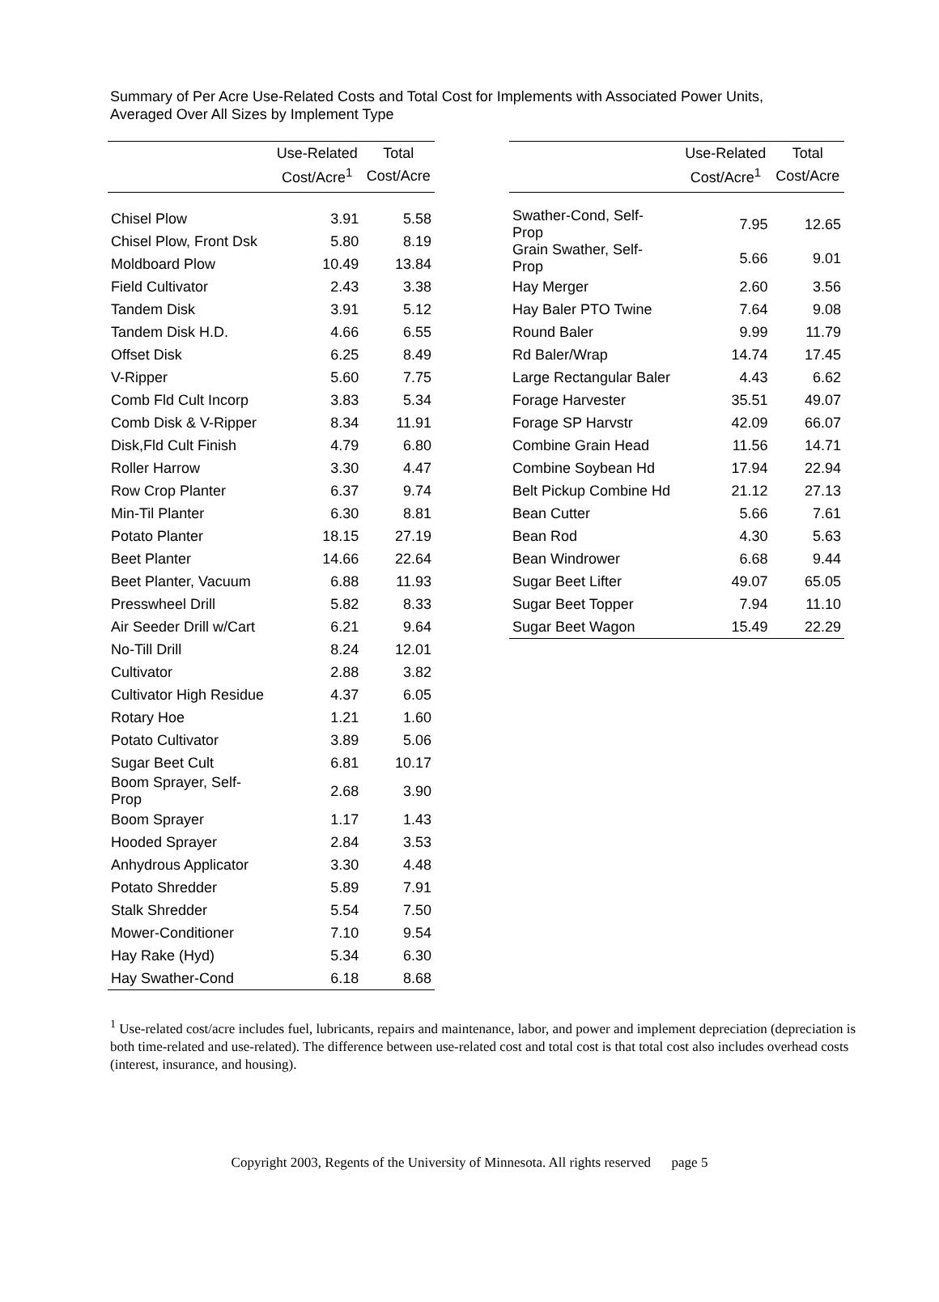Summary of Per Acre Use-Related Costs and Total Cost for Implements with Associated Power Units,
Averaged Over All Sizes by Implement Type
| | Use-Related | Total |
| --- | --- | --- |
| | Cost/Acre<sup>1</sup> | Cost/Acre |
| Chisel Plow | 3.91 | 5.58 |
| Chisel Plow, Front Dsk | 5.80 | 8.19 |
| Moldboard Plow | 10.49 | 13.84 |
| Field Cultivator | 2.43 | 3.38 |
| Tandem Disk | 3.91 | 5.12 |
| Tandem Disk H.D. | 4.66 | 6.55 |
| Offset Disk | 6.25 | 8.49 |
| V-Ripper | 5.60 | 7.75 |
| Comb Fld Cult Incorp | 3.83 | 5.34 |
| Comb Disk & V-Ripper | 8.34 | 11.91 |
| Disk,Fld Cult Finish | 4.79 | 6.80 |
| Roller Harrow | 3.30 | 4.47 |
| Row Crop Planter | 6.37 | 9.74 |
| Min-Til Planter | 6.30 | 8.81 |
| Potato Planter | 18.15 | 27.19 |
| Beet Planter | 14.66 | 22.64 |
| Beet Planter, Vacuum | 6.88 | 11.93 |
| Presswheel Drill | 5.82 | 8.33 |
| Air Seeder Drill w/Cart | 6.21 | 9.64 |
| No-Till Drill | 8.24 | 12.01 |
| Cultivator | 2.88 | 3.82 |
| Cultivator High Residue | 4.37 | 6.05 |
| Rotary Hoe | 1.21 | 1.60 |
| Potato Cultivator | 3.89 | 5.06 |
| Sugar Beet Cult | 6.81 | 10.17 |
| Boom Sprayer, Self- Prop | 2.68 | 3.90 |
| Boom Sprayer | 1.17 | 1.43 |
| Hooded Sprayer | 2.84 | 3.53 |
| Anhydrous Applicator | 3.30 | 4.48 |
| Potato Shredder | 5.89 | 7.91 |
| Stalk Shredder | 5.54 | 7.50 |
| Mower-Conditioner | 7.10 | 9.54 |
| Hay Rake (Hyd) | 5.34 | 6.30 |
| Hay Swather-Cond | 6.18 | 8.68 |
| | Use-Related | Total |
| --- | --- | --- |
| | Cost/Acre<sup>1</sup> | Cost/Acre |
| Swather-Cond, Self- Prop | 7.95 | 12.65 |
| Grain Swather, Self- Prop | 5.66 | 9.01 |
| Hay Merger | 2.60 | 3.56 |
| Hay Baler PTO Twine | 7.64 | 9.08 |
| Round Baler | 9.99 | 11.79 |
| Rd Baler/Wrap | 14.74 | 17.45 |
| Large Rectangular Baler | 4.43 | 6.62 |
| Forage Harvester | 35.51 | 49.07 |
| Forage SP Harvstr | 42.09 | 66.07 |
| Combine Grain Head | 11.56 | 14.71 |
| Combine Soybean Hd | 17.94 | 22.94 |
| Belt Pickup Combine Hd | 21.12 | 27.13 |
| Bean Cutter | 5.66 | 7.61 |
| Bean Rod | 4.30 | 5.63 |
| Bean Windrower | 6.68 | 9.44 |
| Sugar Beet Lifter | 49.07 | 65.05 |
| Sugar Beet Topper | 7.94 | 11.10 |
| Sugar Beet Wagon | 15.49 | 22.29 |
<sup>1</sup> Use-related cost/acre includes fuel, lubricants, repairs and maintenance, labor, and power and implement depreciation (depreciation is both time-related and use-related). The difference between use-related cost and total cost is that total cost also includes overhead costs (interest, insurance, and housing).
Copyright 2003, Regents of the University of Minnesota. All rights reserved page 5